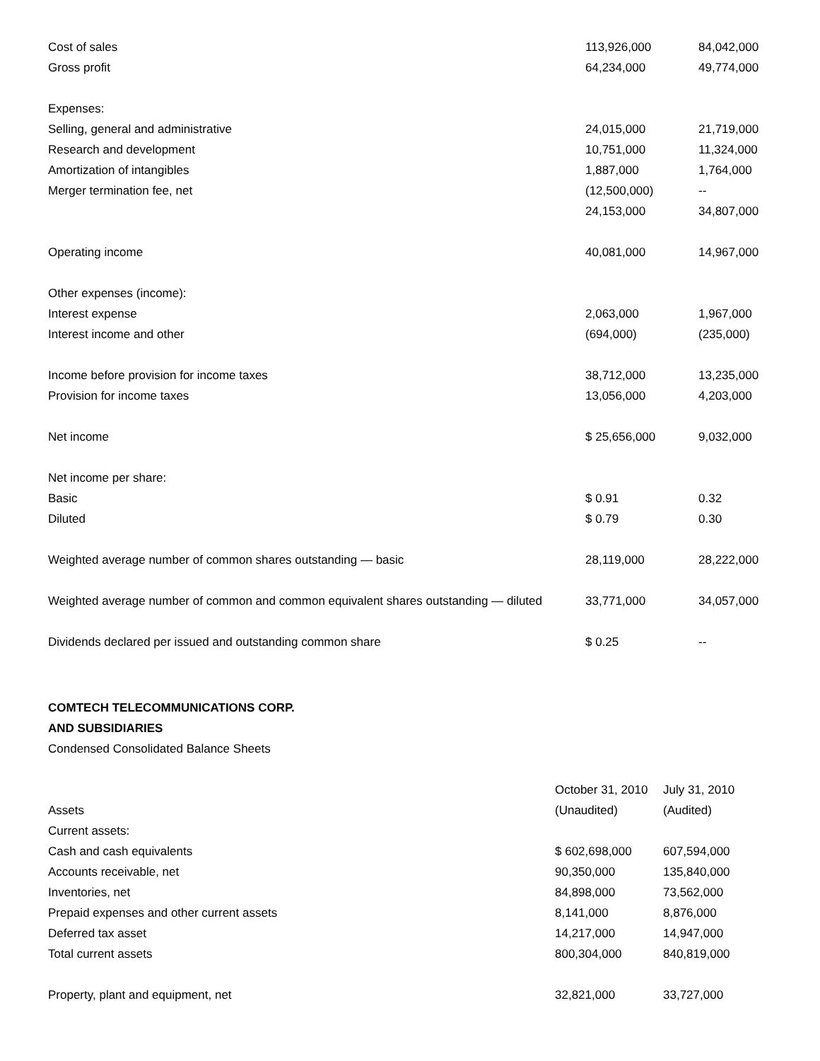| Cost of sales | 113,926,000 | 84,042,000 |
| Gross profit | 64,234,000 | 49,774,000 |
| Expenses: | | |
| Selling, general and administrative | 24,015,000 | 21,719,000 |
| Research and development | 10,751,000 | 11,324,000 |
| Amortization of intangibles | 1,887,000 | 1,764,000 |
| Merger termination fee, net | (12,500,000) | -- |
| | 24,153,000 | 34,807,000 |
| Operating income | 40,081,000 | 14,967,000 |
| Other expenses (income): | | |
| Interest expense | 2,063,000 | 1,967,000 |
| Interest income and other | (694,000) | (235,000) |
| Income before provision for income taxes | 38,712,000 | 13,235,000 |
| Provision for income taxes | 13,056,000 | 4,203,000 |
| Net income | $ 25,656,000 | 9,032,000 |
| Net income per share: | | |
| Basic | $ 0.91 | 0.32 |
| Diluted | $ 0.79 | 0.30 |
| Weighted average number of common shares outstanding — basic | 28,119,000 | 28,222,000 |
| Weighted average number of common and common equivalent shares outstanding — diluted | 33,771,000 | 34,057,000 |
| Dividends declared per issued and outstanding common share | $ 0.25 | -- |
COMTECH TELECOMMUNICATIONS CORP.
AND SUBSIDIARIES
Condensed Consolidated Balance Sheets
| | October 31, 2010 | July 31, 2010 |
| Assets | (Unaudited) | (Audited) |
| Current assets: | | |
| Cash and cash equivalents | $ 602,698,000 | 607,594,000 |
| Accounts receivable, net | 90,350,000 | 135,840,000 |
| Inventories, net | 84,898,000 | 73,562,000 |
| Prepaid expenses and other current assets | 8,141,000 | 8,876,000 |
| Deferred tax asset | 14,217,000 | 14,947,000 |
| Total current assets | 800,304,000 | 840,819,000 |
| Property, plant and equipment, net | 32,821,000 | 33,727,000 |